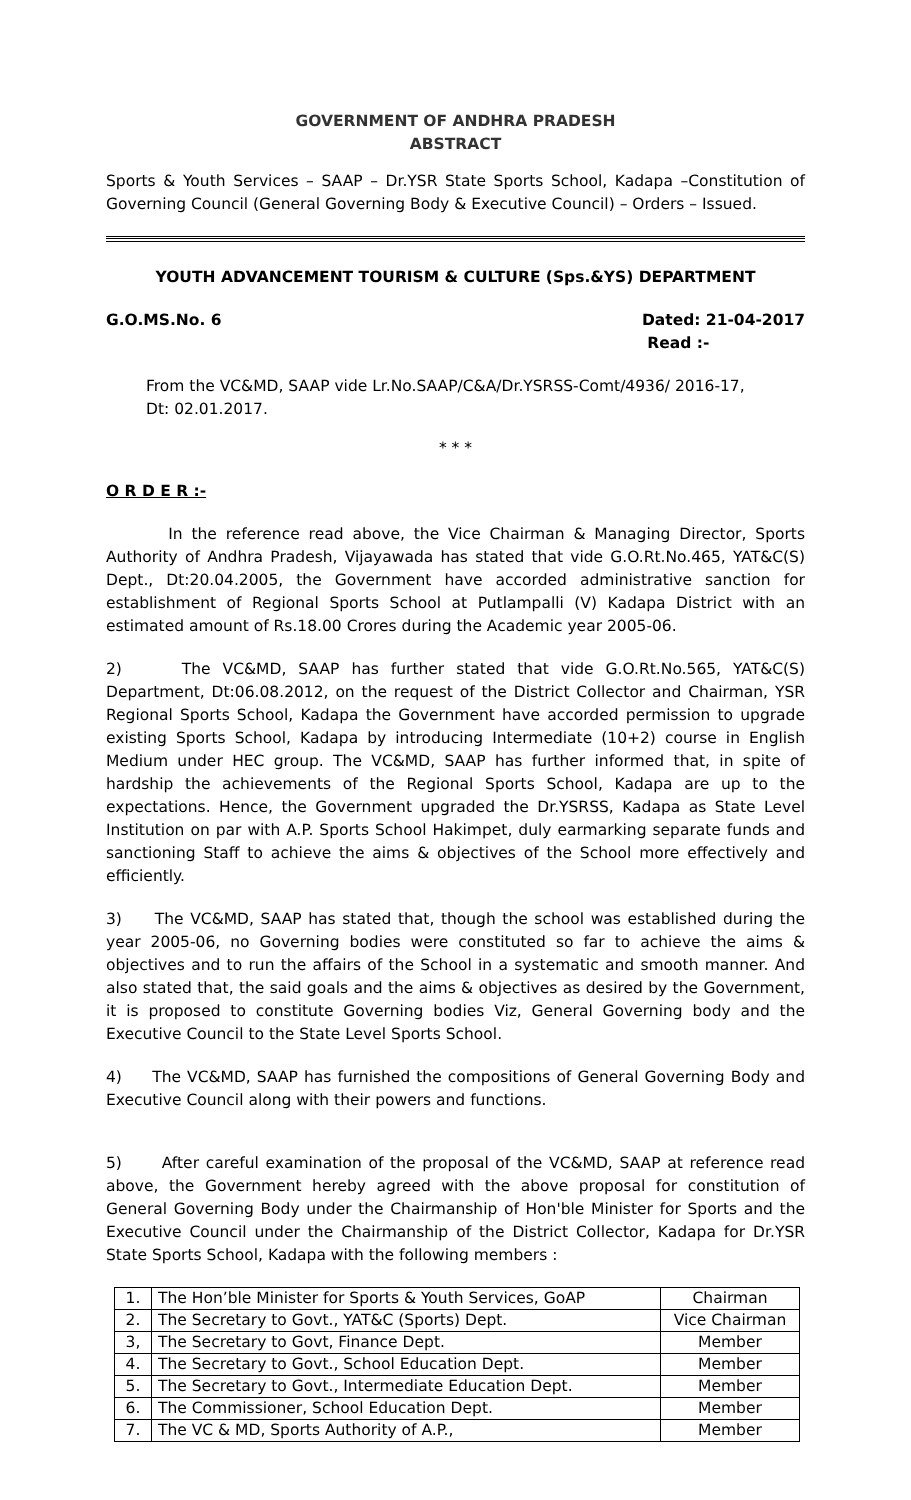GOVERNMENT OF ANDHRA PRADESH
ABSTRACT
Sports & Youth Services – SAAP – Dr.YSR State Sports School, Kadapa –Constitution of Governing Council (General Governing Body & Executive Council) – Orders – Issued.
YOUTH ADVANCEMENT TOURISM & CULTURE (Sps.&YS) DEPARTMENT
G.O.MS.No. 6 Dated: 21-04-2017
Read :-
From the VC&MD, SAAP vide Lr.No.SAAP/C&A/Dr.YSRSS-Comt/4936/ 2016-17, Dt: 02.01.2017.
* * *
O R D E R :-
In the reference read above, the Vice Chairman & Managing Director, Sports Authority of Andhra Pradesh, Vijayawada has stated that vide G.O.Rt.No.465, YAT&C(S) Dept., Dt:20.04.2005, the Government have accorded administrative sanction for establishment of Regional Sports School at Putlampalli (V) Kadapa District with an estimated amount of Rs.18.00 Crores during the Academic year 2005-06.
2) The VC&MD, SAAP has further stated that vide G.O.Rt.No.565, YAT&C(S) Department, Dt:06.08.2012, on the request of the District Collector and Chairman, YSR Regional Sports School, Kadapa the Government have accorded permission to upgrade existing Sports School, Kadapa by introducing Intermediate (10+2) course in English Medium under HEC group. The VC&MD, SAAP has further informed that, in spite of hardship the achievements of the Regional Sports School, Kadapa are up to the expectations. Hence, the Government upgraded the Dr.YSRSS, Kadapa as State Level Institution on par with A.P. Sports School Hakimpet, duly earmarking separate funds and sanctioning Staff to achieve the aims & objectives of the School more effectively and efficiently.
3) The VC&MD, SAAP has stated that, though the school was established during the year 2005-06, no Governing bodies were constituted so far to achieve the aims & objectives and to run the affairs of the School in a systematic and smooth manner. And also stated that, the said goals and the aims & objectives as desired by the Government, it is proposed to constitute Governing bodies Viz, General Governing body and the Executive Council to the State Level Sports School.
4) The VC&MD, SAAP has furnished the compositions of General Governing Body and Executive Council along with their powers and functions.
5) After careful examination of the proposal of the VC&MD, SAAP at reference read above, the Government hereby agreed with the above proposal for constitution of General Governing Body under the Chairmanship of Hon'ble Minister for Sports and the Executive Council under the Chairmanship of the District Collector, Kadapa for Dr.YSR State Sports School, Kadapa with the following members :
| 1. | The Hon’ble Minister for Sports & Youth Services, GoAP | Chairman |
| 2. | The Secretary to Govt., YAT&C (Sports) Dept. | Vice Chairman |
| 3, | The Secretary to Govt, Finance Dept. | Member |
| 4. | The Secretary to Govt., School Education Dept. | Member |
| 5. | The Secretary to Govt., Intermediate Education Dept. | Member |
| 6. | The Commissioner, School Education Dept. | Member |
| 7. | The VC & MD, Sports Authority of A.P., | Member |